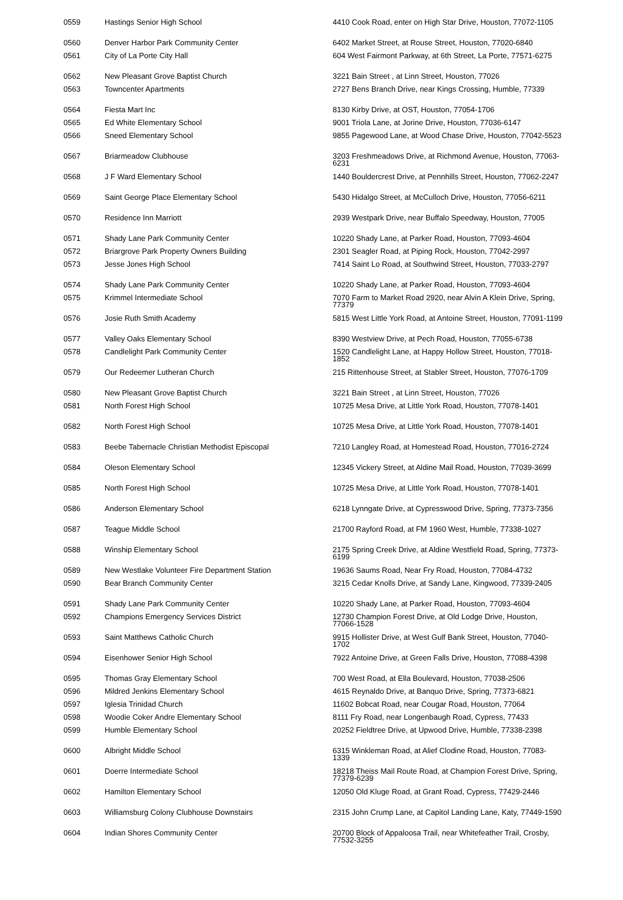| 0559 | Hastings Senior High School | 4410 Cook Road, enter on High Star Drive, Houston, 77072-1105 |
| 0560 | Denver Harbor Park Community Center | 6402 Market Street, at Rouse Street, Houston, 77020-6840 |
| 0561 | City of La Porte City Hall | 604 West Fairmont Parkway, at 6th Street, La Porte, 77571-6275 |
| 0562 | New Pleasant Grove Baptist Church | 3221 Bain Street , at Linn Street, Houston, 77026 |
| 0563 | Towncenter Apartments | 2727 Bens Branch Drive, near Kings Crossing, Humble, 77339 |
| 0564 | Fiesta Mart Inc | 8130 Kirby Drive, at OST, Houston, 77054-1706 |
| 0565 | Ed White Elementary School | 9001 Triola Lane, at Jorine Drive, Houston, 77036-6147 |
| 0566 | Sneed Elementary School | 9855 Pagewood Lane, at Wood Chase Drive, Houston, 77042-5523 |
| 0567 | Briarmeadow Clubhouse | 3203 Freshmeadows Drive, at Richmond Avenue, Houston, 77063-6231 |
| 0568 | J F Ward Elementary School | 1440 Bouldercrest Drive, at Pennhills Street, Houston, 77062-2247 |
| 0569 | Saint George Place Elementary School | 5430 Hidalgo Street, at McCulloch Drive, Houston, 77056-6211 |
| 0570 | Residence Inn Marriott | 2939 Westpark Drive, near Buffalo Speedway, Houston, 77005 |
| 0571 | Shady Lane Park Community Center | 10220 Shady Lane, at Parker Road, Houston, 77093-4604 |
| 0572 | Briargrove Park Property Owners Building | 2301 Seagler Road, at Piping Rock, Houston, 77042-2997 |
| 0573 | Jesse Jones High School | 7414 Saint Lo Road, at Southwind Street, Houston, 77033-2797 |
| 0574 | Shady Lane Park Community Center | 10220 Shady Lane, at Parker Road, Houston, 77093-4604 |
| 0575 | Krimmel Intermediate School | 7070 Farm to Market Road 2920, near Alvin A Klein Drive, Spring, 77379 |
| 0576 | Josie Ruth Smith Academy | 5815 West Little York Road, at Antoine Street, Houston, 77091-1199 |
| 0577 | Valley Oaks Elementary School | 8390 Westview Drive, at Pech Road, Houston, 77055-6738 |
| 0578 | Candlelight Park Community Center | 1520 Candlelight Lane, at Happy Hollow Street, Houston, 77018-1852 |
| 0579 | Our Redeemer Lutheran Church | 215 Rittenhouse Street, at Stabler Street, Houston, 77076-1709 |
| 0580 | New Pleasant Grove Baptist Church | 3221 Bain Street , at Linn Street, Houston, 77026 |
| 0581 | North Forest High School | 10725 Mesa Drive, at Little York Road, Houston, 77078-1401 |
| 0582 | North Forest High School | 10725 Mesa Drive, at Little York Road, Houston, 77078-1401 |
| 0583 | Beebe Tabernacle Christian Methodist Episcopal | 7210 Langley Road, at Homestead Road, Houston, 77016-2724 |
| 0584 | Oleson Elementary School | 12345 Vickery Street, at Aldine Mail Road, Houston, 77039-3699 |
| 0585 | North Forest High School | 10725 Mesa Drive, at Little York Road, Houston, 77078-1401 |
| 0586 | Anderson Elementary School | 6218 Lynngate Drive, at Cypresswood Drive, Spring, 77373-7356 |
| 0587 | Teague Middle School | 21700 Rayford Road, at FM 1960 West, Humble, 77338-1027 |
| 0588 | Winship Elementary School | 2175 Spring Creek Drive, at Aldine Westfield Road, Spring, 77373-6199 |
| 0589 | New Westlake Volunteer Fire Department Station | 19636 Saums Road, Near Fry Road, Houston, 77084-4732 |
| 0590 | Bear Branch Community Center | 3215 Cedar Knolls Drive, at Sandy Lane, Kingwood, 77339-2405 |
| 0591 | Shady Lane Park Community Center | 10220 Shady Lane, at Parker Road, Houston, 77093-4604 |
| 0592 | Champions Emergency Services District | 12730 Champion Forest Drive, at Old Lodge Drive, Houston, 77066-1528 |
| 0593 | Saint Matthews Catholic Church | 9915 Hollister Drive, at West Gulf Bank Street, Houston, 77040-1702 |
| 0594 | Eisenhower Senior High School | 7922 Antoine Drive, at Green Falls Drive, Houston, 77088-4398 |
| 0595 | Thomas Gray Elementary School | 700 West Road, at Ella Boulevard, Houston, 77038-2506 |
| 0596 | Mildred Jenkins Elementary School | 4615 Reynaldo Drive, at Banquo Drive, Spring, 77373-6821 |
| 0597 | Iglesia Trinidad Church | 11602 Bobcat Road, near Cougar Road, Houston, 77064 |
| 0598 | Woodie Coker Andre Elementary School | 8111 Fry Road, near Longenbaugh Road, Cypress, 77433 |
| 0599 | Humble Elementary School | 20252 Fieldtree Drive, at Upwood Drive, Humble, 77338-2398 |
| 0600 | Albright Middle School | 6315 Winkleman Road, at Alief Clodine Road, Houston, 77083-1339 |
| 0601 | Doerre Intermediate School | 18218 Theiss Mail Route Road, at Champion Forest Drive, Spring, 77379-6239 |
| 0602 | Hamilton Elementary School | 12050 Old Kluge Road, at Grant Road, Cypress, 77429-2446 |
| 0603 | Williamsburg Colony Clubhouse Downstairs | 2315 John Crump Lane, at Capitol Landing Lane, Katy, 77449-1590 |
| 0604 | Indian Shores Community Center | 20700 Block of Appaloosa Trail, near Whitefeather Trail, Crosby, 77532-3255 |